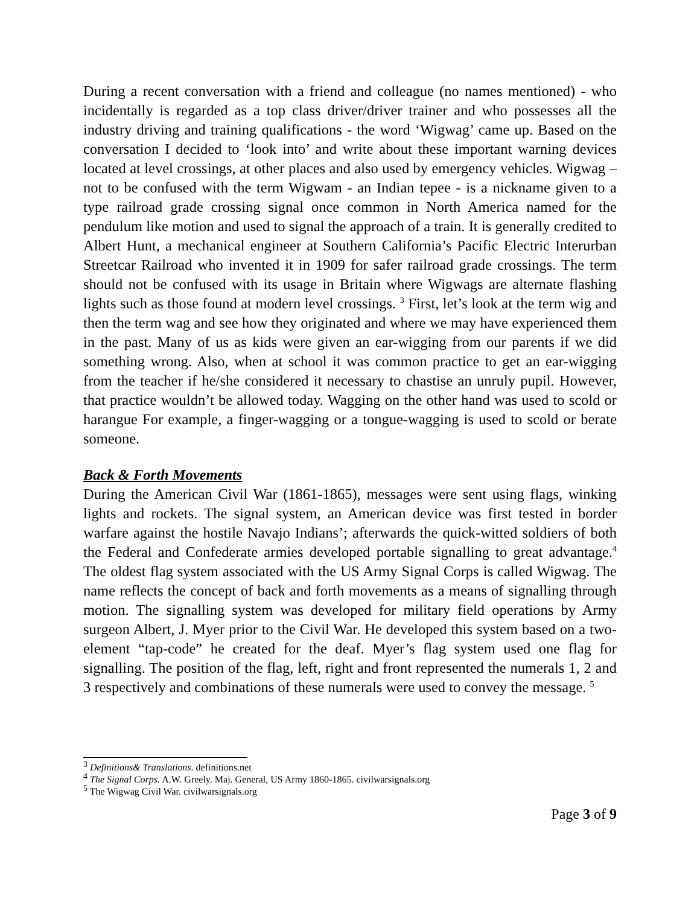During a recent conversation with a friend and colleague (no names mentioned) - who incidentally is regarded as a top class driver/driver trainer and who possesses all the industry driving and training qualifications - the word ‘Wigwag’ came up. Based on the conversation I decided to ‘look into’ and write about these important warning devices located at level crossings, at other places and also used by emergency vehicles. Wigwag – not to be confused with the term Wigwam - an Indian tepee - is a nickname given to a type railroad grade crossing signal once common in North America named for the pendulum like motion and used to signal the approach of a train. It is generally credited to Albert Hunt, a mechanical engineer at Southern California’s Pacific Electric Interurban Streetcar Railroad who invented it in 1909 for safer railroad grade crossings. The term should not be confused with its usage in Britain where Wigwags are alternate flashing lights such as those found at modern level crossings. <sup>3</sup> First, let’s look at the term wig and then the term wag and see how they originated and where we may have experienced them in the past. Many of us as kids were given an ear-wigging from our parents if we did something wrong. Also, when at school it was common practice to get an ear-wigging from the teacher if he/she considered it necessary to chastise an unruly pupil. However, that practice wouldn’t be allowed today. Wagging on the other hand was used to scold or harangue For example, a finger-wagging or a tongue-wagging is used to scold or berate someone.
Back & Forth Movements
During the American Civil War (1861-1865), messages were sent using flags, winking lights and rockets. The signal system, an American device was first tested in border warfare against the hostile Navajo Indians’; afterwards the quick-witted soldiers of both the Federal and Confederate armies developed portable signalling to great advantage.<sup>4</sup> The oldest flag system associated with the US Army Signal Corps is called Wigwag. The name reflects the concept of back and forth movements as a means of signalling through motion. The signalling system was developed for military field operations by Army surgeon Albert, J. Myer prior to the Civil War. He developed this system based on a two-element “tap-code” he created for the deaf. Myer’s flag system used one flag for signalling. The position of the flag, left, right and front represented the numerals 1, 2 and 3 respectively and combinations of these numerals were used to convey the message. <sup>5</sup>
<sup>3</sup> Definitions& Translations. definitions.net
<sup>4</sup> The Signal Corps. A.W. Greely. Maj. General, US Army 1860-1865. civilwarsignals.org
<sup>5</sup> The Wigwag Civil War. civilwarsignals.org
Page 3 of 9